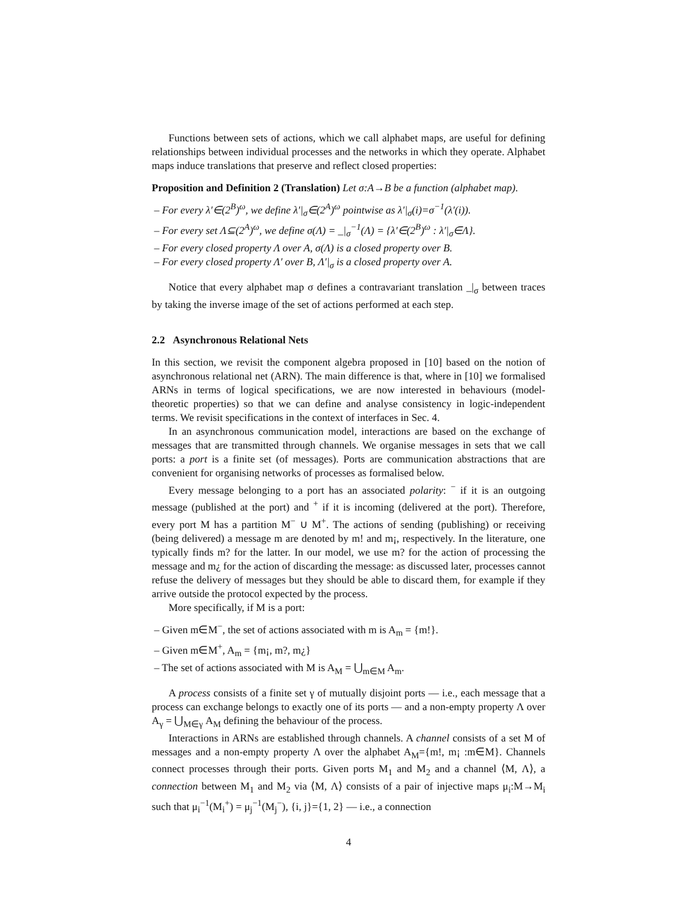Functions between sets of actions, which we call alphabet maps, are useful for defining relationships between individual processes and the networks in which they operate. Alphabet maps induce translations that preserve and reflect closed properties:
Proposition and Definition 2 (Translation) Let σ:A→B be a function (alphabet map).
– For every λ′∈(2<sup>B</sup>)<sup>ω</sup>, we define λ′|<sub>σ</sub>∈(2<sup>A</sup>)<sup>ω</sup> pointwise as λ′|<sub>σ</sub>(i)=σ<sup>−1</sup>(λ′(i)).
– For every set Λ⊆(2<sup>A</sup>)<sup>ω</sup>, we define σ(Λ) = _|<sub>σ</sub><sup>−1</sup>(Λ) = {λ′∈(2<sup>B</sup>)<sup>ω</sup> : λ′|<sub>σ</sub>∈Λ}.
– For every closed property Λ over A, σ(Λ) is a closed property over B.
– For every closed property Λ′ over B, Λ′|<sub>σ</sub> is a closed property over A.
Notice that every alphabet map σ defines a contravariant translation _|<sub>σ</sub> between traces by taking the inverse image of the set of actions performed at each step.
2.2 Asynchronous Relational Nets
In this section, we revisit the component algebra proposed in [10] based on the notion of asynchronous relational net (ARN). The main difference is that, where in [10] we formalised ARNs in terms of logical specifications, we are now interested in behaviours (model-theoretic properties) so that we can define and analyse consistency in logic-independent terms. We revisit specifications in the context of interfaces in Sec. 4.
In an asynchronous communication model, interactions are based on the exchange of messages that are transmitted through channels. We organise messages in sets that we call ports: a port is a finite set (of messages). Ports are communication abstractions that are convenient for organising networks of processes as formalised below.
Every message belonging to a port has an associated polarity: <sup>−</sup> if it is an outgoing message (published at the port) and <sup>+</sup> if it is incoming (delivered at the port). Therefore, every port M has a partition M<sup>−</sup> ∪ M<sup>+</sup>. The actions of sending (publishing) or receiving (being delivered) a message m are denoted by m! and m¡, respectively. In the literature, one typically finds m? for the latter. In our model, we use m? for the action of processing the message and m¿ for the action of discarding the message: as discussed later, processes cannot refuse the delivery of messages but they should be able to discard them, for example if they arrive outside the protocol expected by the process.
More specifically, if M is a port:
– Given m∈M<sup>−</sup>, the set of actions associated with m is A<sub>m</sub> = {m!}.
– Given m∈M<sup>+</sup>, A<sub>m</sub> = {m¡, m?, m¿}
– The set of actions associated with M is A<sub>M</sub> = ⋃<sub>m∈M</sub> A<sub>m</sub>.
A process consists of a finite set γ of mutually disjoint ports — i.e., each message that a process can exchange belongs to exactly one of its ports — and a non-empty property Λ over A<sub>γ</sub> = ⋃<sub>M∈γ</sub> A<sub>M</sub> defining the behaviour of the process.
Interactions in ARNs are established through channels. A channel consists of a set M of messages and a non-empty property Λ over the alphabet A<sub>M</sub>={m!, m¡ :m∈M}. Channels connect processes through their ports. Given ports M<sub>1</sub> and M<sub>2</sub> and a channel ⟨M, Λ⟩, a connection between M<sub>1</sub> and M<sub>2</sub> via ⟨M, Λ⟩ consists of a pair of injective maps μ<sub>i</sub>:M→M<sub>i</sub> such that μ<sub>i</sub><sup>−1</sup>(M<sub>i</sub><sup>+</sup>) = μ<sub>j</sub><sup>−1</sup>(M<sub>j</sub><sup>−</sup>), {i, j}={1, 2} — i.e., a connection
4